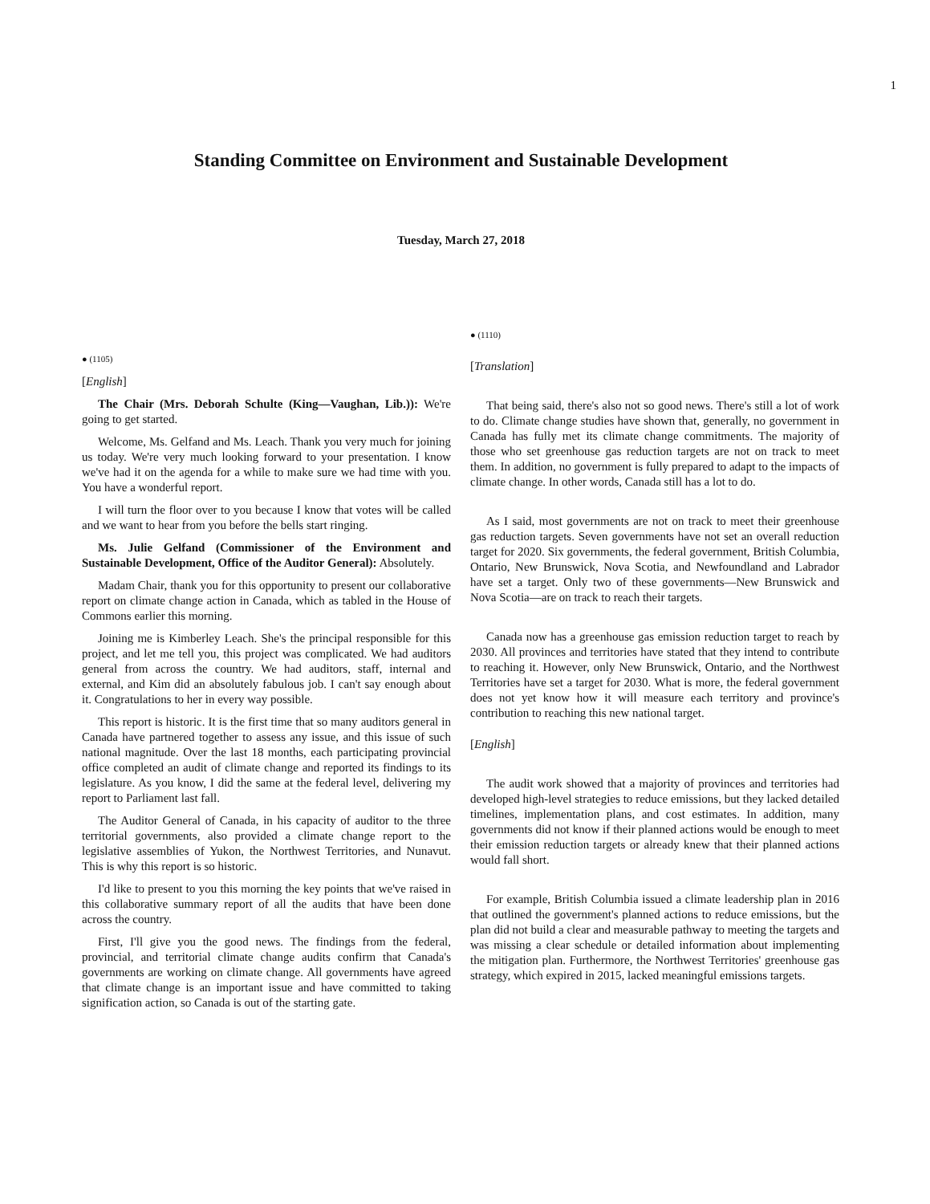1
Standing Committee on Environment and Sustainable Development
Tuesday, March 27, 2018
● (1105)
[English]
The Chair (Mrs. Deborah Schulte (King—Vaughan, Lib.)): We're going to get started.
Welcome, Ms. Gelfand and Ms. Leach. Thank you very much for joining us today. We're very much looking forward to your presentation. I know we've had it on the agenda for a while to make sure we had time with you. You have a wonderful report.
I will turn the floor over to you because I know that votes will be called and we want to hear from you before the bells start ringing.
Ms. Julie Gelfand (Commissioner of the Environment and Sustainable Development, Office of the Auditor General): Absolutely.
Madam Chair, thank you for this opportunity to present our collaborative report on climate change action in Canada, which as tabled in the House of Commons earlier this morning.
Joining me is Kimberley Leach. She's the principal responsible for this project, and let me tell you, this project was complicated. We had auditors general from across the country. We had auditors, staff, internal and external, and Kim did an absolutely fabulous job. I can't say enough about it. Congratulations to her in every way possible.
This report is historic. It is the first time that so many auditors general in Canada have partnered together to assess any issue, and this issue of such national magnitude. Over the last 18 months, each participating provincial office completed an audit of climate change and reported its findings to its legislature. As you know, I did the same at the federal level, delivering my report to Parliament last fall.
The Auditor General of Canada, in his capacity of auditor to the three territorial governments, also provided a climate change report to the legislative assemblies of Yukon, the Northwest Territories, and Nunavut. This is why this report is so historic.
I'd like to present to you this morning the key points that we've raised in this collaborative summary report of all the audits that have been done across the country.
First, I'll give you the good news. The findings from the federal, provincial, and territorial climate change audits confirm that Canada's governments are working on climate change. All governments have agreed that climate change is an important issue and have committed to taking signification action, so Canada is out of the starting gate.
● (1110)
[Translation]
That being said, there's also not so good news. There's still a lot of work to do. Climate change studies have shown that, generally, no government in Canada has fully met its climate change commitments. The majority of those who set greenhouse gas reduction targets are not on track to meet them. In addition, no government is fully prepared to adapt to the impacts of climate change. In other words, Canada still has a lot to do.
As I said, most governments are not on track to meet their greenhouse gas reduction targets. Seven governments have not set an overall reduction target for 2020. Six governments, the federal government, British Columbia, Ontario, New Brunswick, Nova Scotia, and Newfoundland and Labrador have set a target. Only two of these governments—New Brunswick and Nova Scotia—are on track to reach their targets.
Canada now has a greenhouse gas emission reduction target to reach by 2030. All provinces and territories have stated that they intend to contribute to reaching it. However, only New Brunswick, Ontario, and the Northwest Territories have set a target for 2030. What is more, the federal government does not yet know how it will measure each territory and province's contribution to reaching this new national target.
[English]
The audit work showed that a majority of provinces and territories had developed high-level strategies to reduce emissions, but they lacked detailed timelines, implementation plans, and cost estimates. In addition, many governments did not know if their planned actions would be enough to meet their emission reduction targets or already knew that their planned actions would fall short.
For example, British Columbia issued a climate leadership plan in 2016 that outlined the government's planned actions to reduce emissions, but the plan did not build a clear and measurable pathway to meeting the targets and was missing a clear schedule or detailed information about implementing the mitigation plan. Furthermore, the Northwest Territories' greenhouse gas strategy, which expired in 2015, lacked meaningful emissions targets.